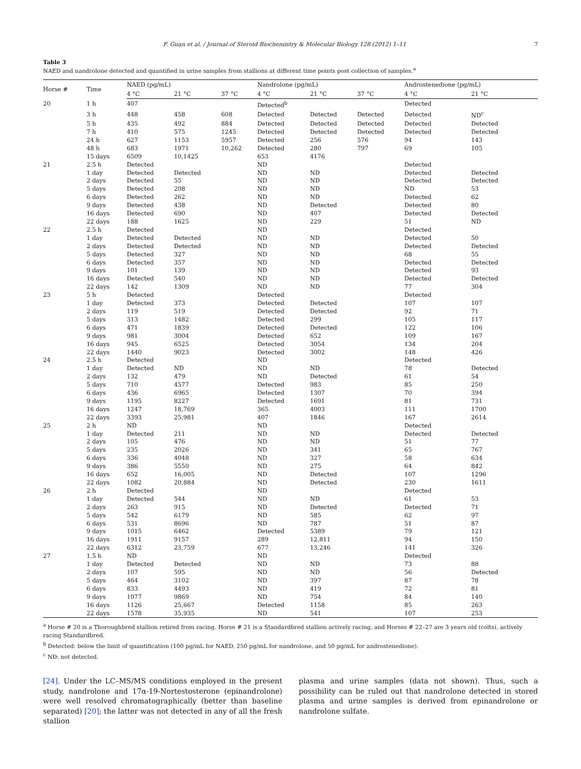F. Guan et al. / Journal of Steroid Biochemistry & Molecular Biology 128 (2012) 1–11 7
Table 3
NAED and nandrolone detected and quantified in urine samples from stallions at different time points post collection of samples.<sup>a</sup>
| Horse # | Time | NAED (pg/mL) | | | Nandrolone (pg/mL) | | | Androstenedione (pg/mL) | |
| --- | --- | --- | --- | --- | --- | --- | --- | --- | --- |
| | | 4 °C | 21 °C | 37 °C | 4 °C | 21 °C | 37 °C | 4 °C | 21 °C |
| 20 | 1 h | 407 | | | Detected<sup>b</sup> | | | Detected | |
| | 3 h | 448 | 458 | 608 | Detected | Detected | Detected | Detected | ND<sup>c</sup> |
| | 5 h | 435 | 492 | 884 | Detected | Detected | Detected | Detected | Detected |
| | 7 h | 410 | 575 | 1245 | Detected | Detected | Detected | Detected | Detected |
| | 24 h | 627 | 1153 | 5957 | Detected | 256 | 576 | 94 | 143 |
| | 48 h | 683 | 1971 | 10,262 | Detected | 280 | 797 | 69 | 105 |
| | 15 days | 6509 | 10,1425 | | 653 | 4176 | | | |
| 21 | 2.5 h | Detected | | | ND | | | Detected | |
| | 1 day | Detected | Detected | | ND | ND | | Detected | Detected |
| | 2 days | Detected | 55 | | ND | ND | | Detected | Detected |
| | 5 days | Detected | 208 | | ND | ND | | ND | 53 |
| | 6 days | Detected | 262 | | ND | ND | | Detected | 62 |
| | 9 days | Detected | 438 | | ND | Detected | | Detected | 80 |
| | 16 days | Detected | 690 | | ND | 407 | | Detected | Detected |
| | 22 days | 188 | 1625 | | ND | 229 | | 51 | ND |
| 22 | 2.5 h | Detected | | | ND | | | Detected | |
| | 1 day | Detected | Detected | | ND | ND | | Detected | 50 |
| | 2 days | Detected | Detected | | ND | ND | | Detected | Detected |
| | 5 days | Detected | 327 | | ND | ND | | 68 | 55 |
| | 6 days | Detected | 357 | | ND | ND | | Detected | Detected |
| | 9 days | 101 | 139 | | ND | ND | | Detected | 93 |
| | 16 days | Detected | 540 | | ND | ND | | Detected | Detected |
| | 22 days | 142 | 1309 | | ND | ND | | 77 | 304 |
| 23 | 5 h | Detected | | | Detected | | | Detected | |
| | 1 day | Detected | 373 | | Detected | Detected | | 107 | 107 |
| | 2 days | 119 | 519 | | Detected | Detected | | 92 | 71 |
| | 5 days | 313 | 1482 | | Detected | 299 | | 105 | 117 |
| | 6 days | 471 | 1839 | | Detected | Detected | | 122 | 106 |
| | 9 days | 981 | 3004 | | Detected | 652 | | 109 | 167 |
| | 16 days | 945 | 6525 | | Detected | 3054 | | 134 | 204 |
| | 22 days | 1440 | 9023 | | Detected | 3002 | | 148 | 426 |
| 24 | 2.5 h | Detected | | | ND | | | Detected | |
| | 1 day | Detected | ND | | ND | ND | | 78 | Detected |
| | 2 days | 132 | 479 | | ND | Detected | | 61 | 54 |
| | 5 days | 710 | 4577 | | Detected | 983 | | 85 | 250 |
| | 6 days | 436 | 6965 | | Detected | 1307 | | 70 | 394 |
| | 9 days | 1195 | 8227 | | Detected | 1691 | | 81 | 731 |
| | 16 days | 1247 | 18,769 | | 365 | 4003 | | 111 | 1700 |
| | 22 days | 3393 | 25,981 | | 407 | 1846 | | 167 | 2614 |
| 25 | 2 h | ND | | | ND | | | Detected | |
| | 1 day | Detected | 211 | | ND | ND | | Detected | Detected |
| | 2 days | 105 | 476 | | ND | ND | | 51 | 77 |
| | 5 days | 235 | 2026 | | ND | 341 | | 65 | 767 |
| | 6 days | 336 | 4048 | | ND | 327 | | 58 | 634 |
| | 9 days | 386 | 5550 | | ND | 275 | | 64 | 842 |
| | 16 days | 652 | 16,005 | | ND | Detected | | 107 | 1296 |
| | 22 days | 1082 | 20,884 | | ND | Detected | | 230 | 1611 |
| 26 | 2 h | Detected | | | ND | | | Detected | |
| | 1 day | Detected | 544 | | ND | ND | | 61 | 53 |
| | 2 days | 263 | 915 | | ND | Detected | | Detected | 71 |
| | 5 days | 542 | 6179 | | ND | 585 | | 62 | 97 |
| | 6 days | 531 | 8696 | | ND | 787 | | 51 | 87 |
| | 9 days | 1015 | 6462 | | Detected | 5389 | | 79 | 121 |
| | 16 days | 1911 | 9157 | | 289 | 12,811 | | 94 | 150 |
| | 22 days | 6312 | 23,759 | | 677 | 13,246 | | 141 | 326 |
| 27 | 1.5 h | ND | | | ND | | | Detected | |
| | 1 day | Detected | Detected | | ND | ND | | 73 | 88 |
| | 2 days | 107 | 595 | | ND | ND | | 56 | Detected |
| | 5 days | 464 | 3102 | | ND | 397 | | 87 | 78 |
| | 6 days | 833 | 4493 | | ND | 419 | | 72 | 81 |
| | 9 days | 1077 | 9869 | | ND | 754 | | 84 | 140 |
| | 16 days | 1126 | 25,667 | | Detected | 1158 | | 85 | 263 |
| | 22 days | 1578 | 35,935 | | ND | 541 | | 107 | 253 |
<sup>a</sup> Horse # 20 is a Thoroughbred stallion retired from racing. Horse # 21 is a Standardbred stallion actively racing, and Horses # 22–27 are 3 years old (colts), actively racing Standardbred.
<sup>b</sup> Detected: below the limit of quantification (100 pg/mL for NAED, 250 pg/mL for nandrolone, and 50 pg/mL for androstenedione).
<sup>c</sup> ND: not detected.
[24]. Under the LC–MS/MS conditions employed in the present study, nandrolone and 17α-19-Nortestosterone (epinandrolone) were well resolved chromatographically (better than baseline separated) [20]; the latter was not detected in any of all the fresh stallion
plasma and urine samples (data not shown). Thus, such a possibility can be ruled out that nandrolone detected in stored plasma and urine samples is derived from epinandrolone or nandrolone sulfate.